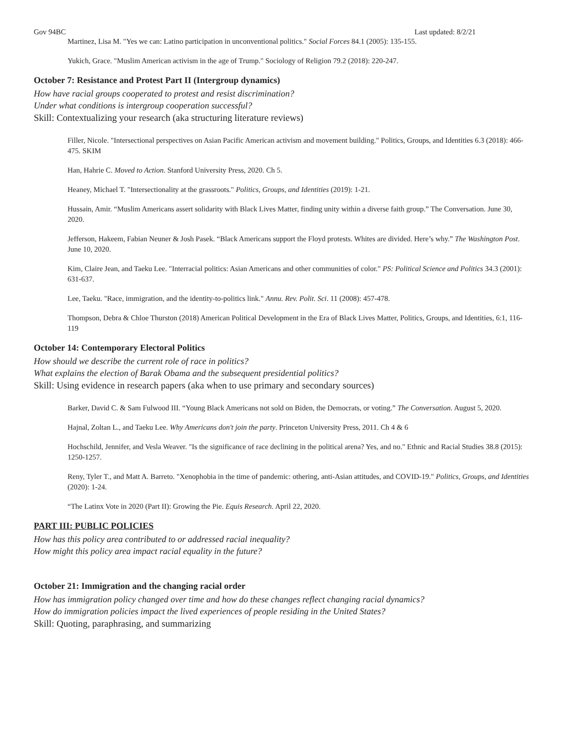Gov 94BC Last updated: 8/2/21
Martinez, Lisa M. "Yes we can: Latino participation in unconventional politics." Social Forces 84.1 (2005): 135-155.
Yukich, Grace. "Muslim American activism in the age of Trump." Sociology of Religion 79.2 (2018): 220-247.
October 7: Resistance and Protest Part II (Intergroup dynamics)
How have racial groups cooperated to protest and resist discrimination?
Under what conditions is intergroup cooperation successful?
Skill: Contextualizing your research (aka structuring literature reviews)
Filler, Nicole. "Intersectional perspectives on Asian Pacific American activism and movement building." Politics, Groups, and Identities 6.3 (2018): 466-475. SKIM
Han, Hahrie C. Moved to Action. Stanford University Press, 2020. Ch 5.
Heaney, Michael T. "Intersectionality at the grassroots." Politics, Groups, and Identities (2019): 1-21.
Hussain, Amir. “Muslim Americans assert solidarity with Black Lives Matter, finding unity within a diverse faith group.” The Conversation. June 30, 2020.
Jefferson, Hakeem, Fabian Neuner & Josh Pasek. “Black Americans support the Floyd protests. Whites are divided. Here’s why.” The Washington Post. June 10, 2020.
Kim, Claire Jean, and Taeku Lee. "Interracial politics: Asian Americans and other communities of color." PS: Political Science and Politics 34.3 (2001): 631-637.
Lee, Taeku. "Race, immigration, and the identity-to-politics link." Annu. Rev. Polit. Sci. 11 (2008): 457-478.
Thompson, Debra & Chloe Thurston (2018) American Political Development in the Era of Black Lives Matter, Politics, Groups, and Identities, 6:1, 116-119
October 14: Contemporary Electoral Politics
How should we describe the current role of race in politics?
What explains the election of Barak Obama and the subsequent presidential politics?
Skill: Using evidence in research papers (aka when to use primary and secondary sources)
Barker, David C. & Sam Fulwood III. “Young Black Americans not sold on Biden, the Democrats, or voting.” The Conversation. August 5, 2020.
Hajnal, Zoltan L., and Taeku Lee. Why Americans don't join the party. Princeton University Press, 2011. Ch 4 & 6
Hochschild, Jennifer, and Vesla Weaver. "Is the significance of race declining in the political arena? Yes, and no." Ethnic and Racial Studies 38.8 (2015): 1250-1257.
Reny, Tyler T., and Matt A. Barreto. "Xenophobia in the time of pandemic: othering, anti-Asian attitudes, and COVID-19." Politics, Groups, and Identities (2020): 1-24.
“The Latinx Vote in 2020 (Part II): Growing the Pie. Equis Research. April 22, 2020.
PART III: PUBLIC POLICIES
How has this policy area contributed to or addressed racial inequality?
How might this policy area impact racial equality in the future?
October 21: Immigration and the changing racial order
How has immigration policy changed over time and how do these changes reflect changing racial dynamics?
How do immigration policies impact the lived experiences of people residing in the United States?
Skill: Quoting, paraphrasing, and summarizing